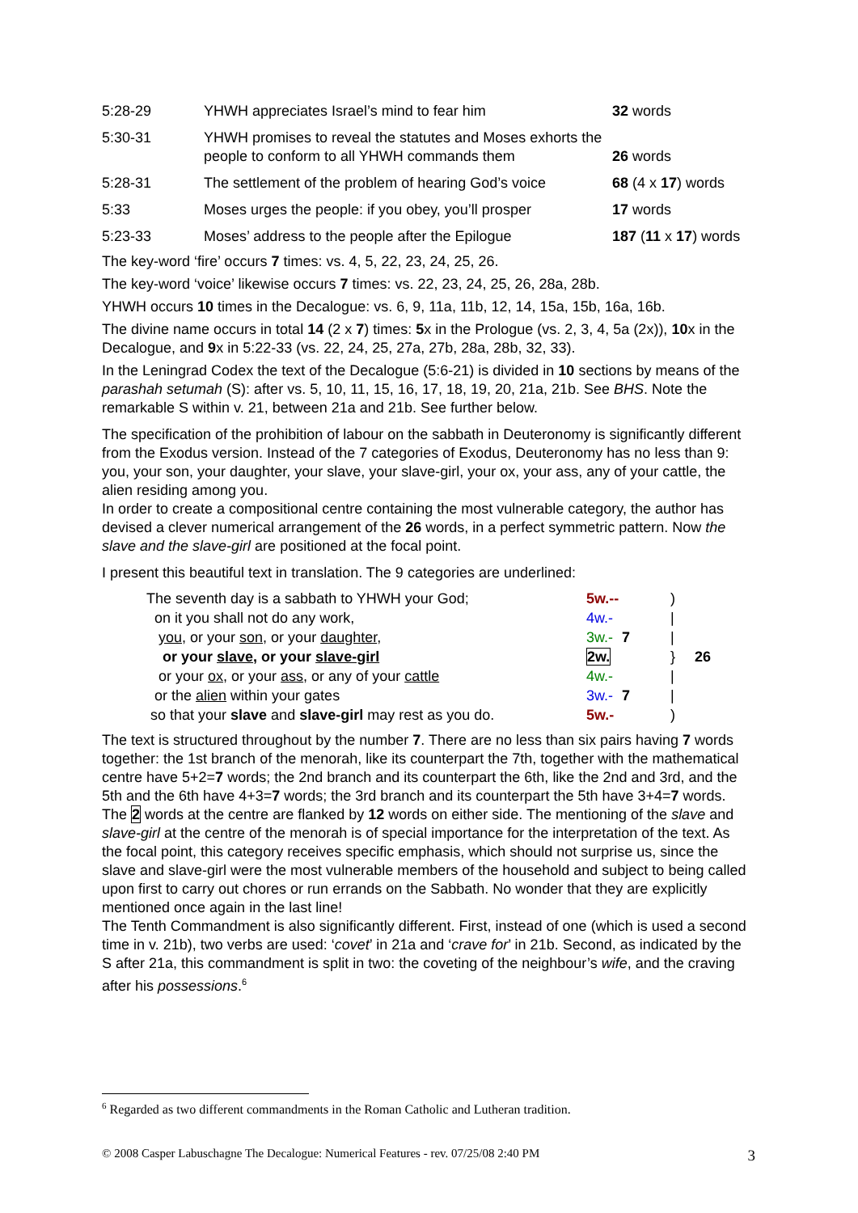| 5:28-29 | YHWH appreciates Israel’s mind to fear him | 32 words |
| 5:30-31 | YHWH promises to reveal the statutes and Moses exhorts the people to conform to all YHWH commands them | 26 words |
| 5:28-31 | The settlement of the problem of hearing God’s voice | 68 (4 x 17 ) words |
| 5:33 | Moses urges the people: if you obey, you’ll prosper | 17 words |
| 5:23-33 | Moses’ address to the people after the Epilogue | 187 ( 11 x 17 ) words |
The key-word ‘fire’ occurs 7 times: vs. 4, 5, 22, 23, 24, 25, 26.
The key-word ‘voice’ likewise occurs 7 times: vs. 22, 23, 24, 25, 26, 28a, 28b.
YHWH occurs 10 times in the Decalogue: vs. 6, 9, 11a, 11b, 12, 14, 15a, 15b, 16a, 16b.
The divine name occurs in total 14 (2 x 7) times: 5x in the Prologue (vs. 2, 3, 4, 5a (2x)), 10x in the Decalogue, and 9x in 5:22-33 (vs. 22, 24, 25, 27a, 27b, 28a, 28b, 32, 33).
In the Leningrad Codex the text of the Decalogue (5:6-21) is divided in 10 sections by means of the parashah setumah (S): after vs. 5, 10, 11, 15, 16, 17, 18, 19, 20, 21a, 21b. See BHS. Note the remarkable S within v. 21, between 21a and 21b. See further below.
The specification of the prohibition of labour on the sabbath in Deuteronomy is significantly different from the Exodus version. Instead of the 7 categories of Exodus, Deuteronomy has no less than 9: you, your son, your daughter, your slave, your slave-girl, your ox, your ass, any of your cattle, the alien residing among you.
In order to create a compositional centre containing the most vulnerable category, the author has devised a clever numerical arrangement of the 26 words, in a perfect symmetric pattern. Now the slave and the slave-girl are positioned at the focal point.
I present this beautiful text in translation. The 9 categories are underlined:
| The seventh day is a sabbath to YHWH your God; | 5w.-- | | ) | |
| on it you shall not do any work, | 4w.- | | / | |
| you , or your son , or your daughter , | 3w.- | 7 | / | |
| or your slave , or your slave-girl | 2w. | | } | 26 |
| or your ox , or your ass , or any of your cattle | 4w.- | | / | |
| or the alien within your gates | 3w.- | 7 | / | |
| so that your slave and slave-girl may rest as you do. | 5w.- | | ) | |
The text is structured throughout by the number 7. There are no less than six pairs having 7 words together: the 1st branch of the menorah, like its counterpart the 7th, together with the mathematical centre have 5+2=7 words; the 2nd branch and its counterpart the 6th, like the 2nd and 3rd, and the 5th and the 6th have 4+3=7 words; the 3rd branch and its counterpart the 5th have 3+4=7 words. The 2 words at the centre are flanked by 12 words on either side. The mentioning of the slave and slave-girl at the centre of the menorah is of special importance for the interpretation of the text. As the focal point, this category receives specific emphasis, which should not surprise us, since the slave and slave-girl were the most vulnerable members of the household and subject to being called upon first to carry out chores or run errands on the Sabbath. No wonder that they are explicitly mentioned once again in the last line!
The Tenth Commandment is also significantly different. First, instead of one (which is used a second time in v. 21b), two verbs are used: ‘covet’ in 21a and ‘crave for’ in 21b. Second, as indicated by the S after 21a, this commandment is split in two: the coveting of the neighbour’s wife, and the craving after his possessions.<sup>6</sup>
<sup>6</sup> Regarded as two different commandments in the Roman Catholic and Lutheran tradition.
© 2008 Casper Labuschagne The Decalogue: Numerical Features - rev. 07/25/08 2:40 PM 3